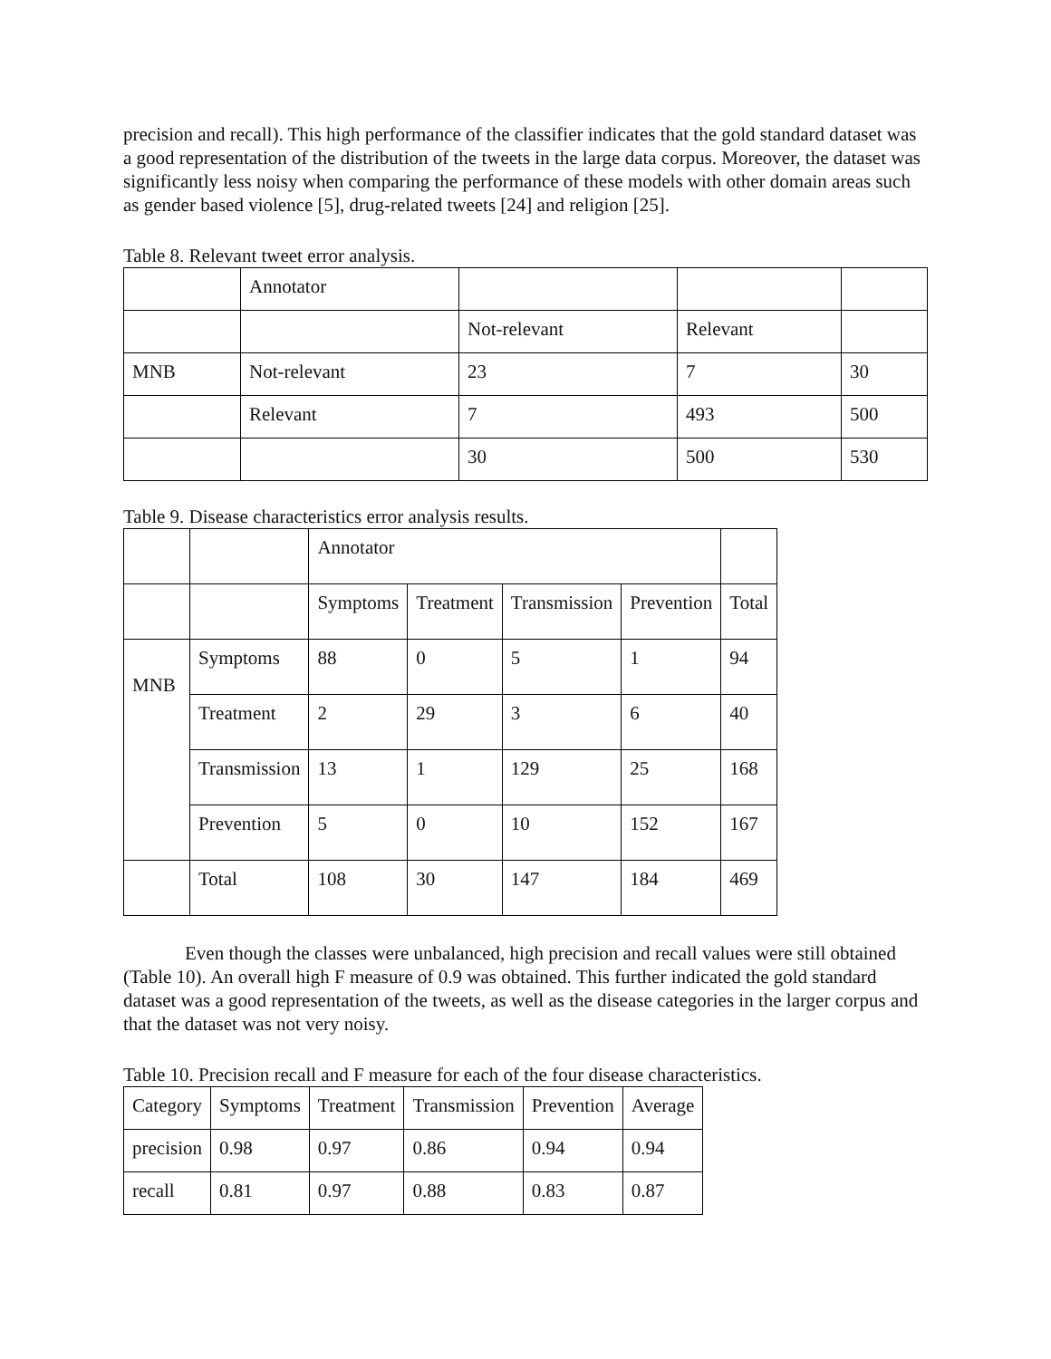precision and recall). This high performance of the classifier indicates that the gold standard dataset was a good representation of the distribution of the tweets in the large data corpus. Moreover, the dataset was significantly less noisy when comparing the performance of these models with other domain areas such as gender based violence [5], drug-related tweets [24] and religion [25].
Table 8. Relevant tweet error analysis.
| | Annotator | | | |
| | | Not-relevant | Relevant | |
| MNB | Not-relevant | 23 | 7 | 30 |
| | Relevant | 7 | 493 | 500 |
| | | 30 | 500 | 530 |
Table 9. Disease characteristics error analysis results.
| | | Annotator | | | | |
| | | Symptoms | Treatment | Transmission | Prevention | Total |
| MNB | Symptoms | 88 | 0 | 5 | 1 | 94 |
| | Treatment | 2 | 29 | 3 | 6 | 40 |
| | Transmission | 13 | 1 | 129 | 25 | 168 |
| | Prevention | 5 | 0 | 10 | 152 | 167 |
| | Total | 108 | 30 | 147 | 184 | 469 |
Even though the classes were unbalanced, high precision and recall values were still obtained (Table 10). An overall high F measure of 0.9 was obtained. This further indicated the gold standard dataset was a good representation of the tweets, as well as the disease categories in the larger corpus and that the dataset was not very noisy.
Table 10. Precision recall and F measure for each of the four disease characteristics.
| Category | Symptoms | Treatment | Transmission | Prevention | Average |
| precision | 0.98 | 0.97 | 0.86 | 0.94 | 0.94 |
| recall | 0.81 | 0.97 | 0.88 | 0.83 | 0.87 |